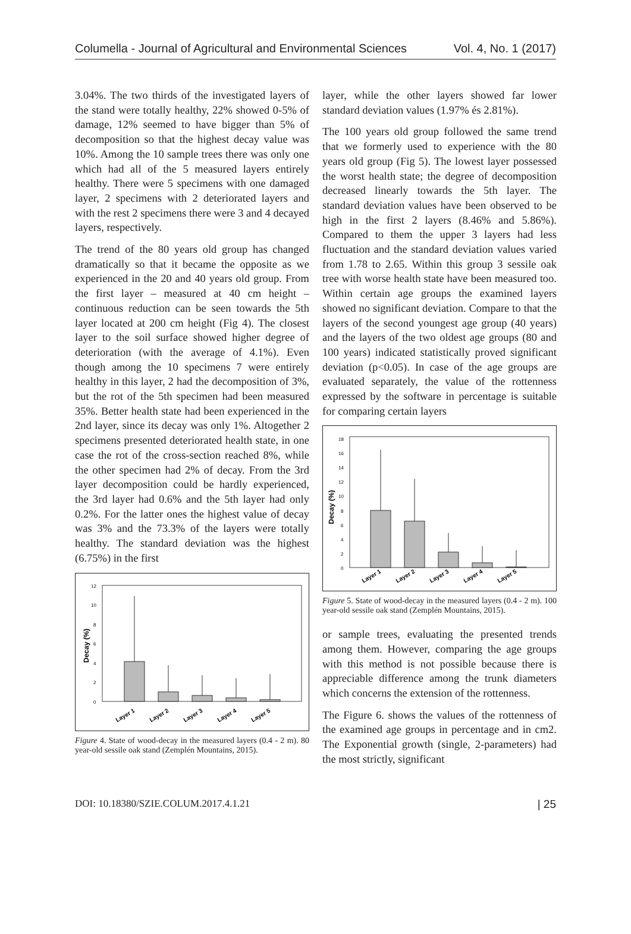Columella - Journal of Agricultural and Environmental Sciences Vol. 4, No. 1 (2017)
3.04%. The two thirds of the investigated layers of the stand were totally healthy, 22% showed 0-5% of damage, 12% seemed to have bigger than 5% of decomposition so that the highest decay value was 10%. Among the 10 sample trees there was only one which had all of the 5 measured layers entirely healthy. There were 5 specimens with one damaged layer, 2 specimens with 2 deteriorated layers and with the rest 2 specimens there were 3 and 4 decayed layers, respectively.
The trend of the 80 years old group has changed dramatically so that it became the opposite as we experienced in the 20 and 40 years old group. From the first layer – measured at 40 cm height – continuous reduction can be seen towards the 5th layer located at 200 cm height (Fig 4). The closest layer to the soil surface showed higher degree of deterioration (with the average of 4.1%). Even though among the 10 specimens 7 were entirely healthy in this layer, 2 had the decomposition of 3%, but the rot of the 5th specimen had been measured 35%. Better health state had been experienced in the 2nd layer, since its decay was only 1%. Altogether 2 specimens presented deteriorated health state, in one case the rot of the cross-section reached 8%, while the other specimen had 2% of decay. From the 3rd layer decomposition could be hardly experienced, the 3rd layer had 0.6% and the 5th layer had only 0.2%. For the latter ones the highest value of decay was 3% and the 73.3% of the layers were totally healthy. The standard deviation was the highest (6.75%) in the first
Decay (%)
0
2
4
6
8
10
12
Layer 1
Layer 2
Layer 3
Layer 4
Layer 5
Figure 4. State of wood-decay in the measured layers (0.4 - 2 m). 80 year-old sessile oak stand (Zemplén Mountains, 2015).
layer, while the other layers showed far lower standard deviation values (1.97% és 2.81%).
The 100 years old group followed the same trend that we formerly used to experience with the 80 years old group (Fig 5). The lowest layer possessed the worst health state; the degree of decomposition decreased linearly towards the 5th layer. The standard deviation values have been observed to be high in the first 2 layers (8.46% and 5.86%). Compared to them the upper 3 layers had less fluctuation and the standard deviation values varied from 1.78 to 2.65. Within this group 3 sessile oak tree with worse health state have been measured too. Within certain age groups the examined layers showed no significant deviation. Compare to that the layers of the second youngest age group (40 years) and the layers of the two oldest age groups (80 and 100 years) indicated statistically proved significant deviation (p<0.05). In case of the age groups are evaluated separately, the value of the rottenness expressed by the software in percentage is suitable for comparing certain layers
Decay (%)
0
2
4
6
8
10
12
14
16
18
Layer 1
Layer 2
Layer 3
Layer 4
Layer 5
Figure 5. State of wood-decay in the measured layers (0.4 - 2 m). 100 year-old sessile oak stand (Zemplén Mountains, 2015).
or sample trees, evaluating the presented trends among them. However, comparing the age groups with this method is not possible because there is appreciable difference among the trunk diameters which concerns the extension of the rottenness.
The Figure 6. shows the values of the rottenness of the examined age groups in percentage and in cm2. The Exponential growth (single, 2-parameters) had the most strictly, significant
DOI: 10.18380/SZIE.COLUM.2017.4.1.21 | 25